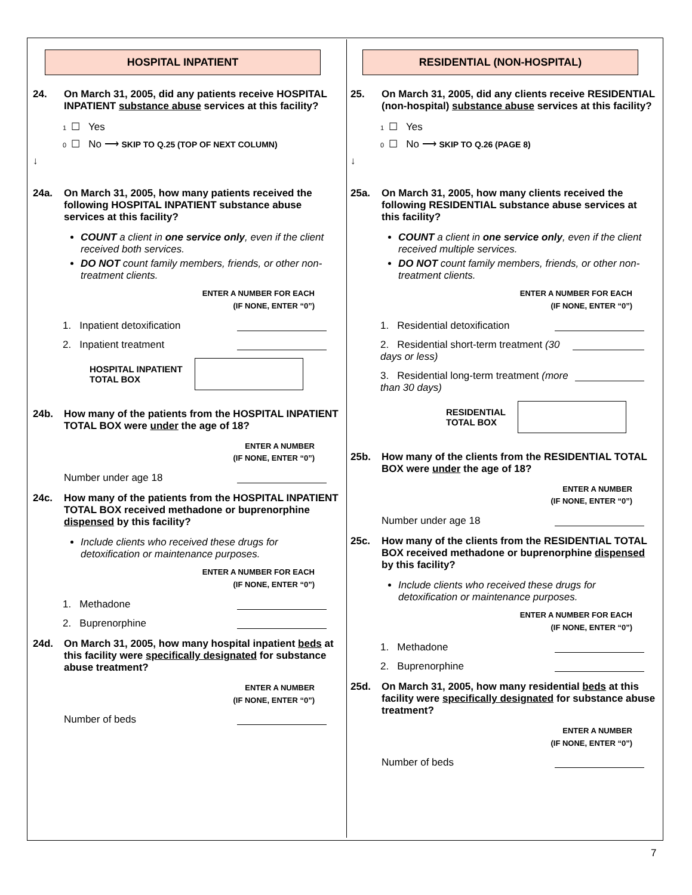HOSPITAL INPATIENT
24. On March 31, 2005, did any patients receive HOSPITAL INPATIENT substance abuse services at this facility?
1 ☐ Yes
0 ☐ No ⟶ SKIP TO Q.25 (TOP OF NEXT COLUMN)
↓
24a. On March 31, 2005, how many patients received the following HOSPITAL INPATIENT substance abuse services at this facility?
COUNT a client in one service only, even if the client received both services.
DO NOT count family members, friends, or other non-treatment clients.
ENTER A NUMBER FOR EACH
(IF NONE, ENTER “0”)
1. Inpatient detoxification
2. Inpatient treatment
HOSPITAL INPATIENT
TOTAL BOX
24b. How many of the patients from the HOSPITAL INPATIENT TOTAL BOX were under the age of 18?
ENTER A NUMBER
(IF NONE, ENTER “0”)
Number under age 18
24c. How many of the patients from the HOSPITAL INPATIENT TOTAL BOX received methadone or buprenorphine dispensed by this facility?
Include clients who received these drugs for detoxification or maintenance purposes.
ENTER A NUMBER FOR EACH
(IF NONE, ENTER “0”)
1. Methadone
2. Buprenorphine
24d. On March 31, 2005, how many hospital inpatient beds at this facility were specifically designated for substance abuse treatment?
ENTER A NUMBER
(IF NONE, ENTER “0”)
Number of beds
RESIDENTIAL (NON-HOSPITAL)
25. On March 31, 2005, did any clients receive RESIDENTIAL (non-hospital) substance abuse services at this facility?
1 ☐ Yes
0 ☐ No ⟶ SKIP TO Q.26 (PAGE 8)
↓
25a. On March 31, 2005, how many clients received the following RESIDENTIAL substance abuse services at this facility?
COUNT a client in one service only, even if the client received multiple services.
DO NOT count family members, friends, or other non-treatment clients.
ENTER A NUMBER FOR EACH
(IF NONE, ENTER “0”)
1. Residential detoxification
2. Residential short-term treatment (30 days or less)
3. Residential long-term treatment (more than 30 days)
RESIDENTIAL
TOTAL BOX
25b. How many of the clients from the RESIDENTIAL TOTAL BOX were under the age of 18?
ENTER A NUMBER
(IF NONE, ENTER “0”)
Number under age 18
25c. How many of the clients from the RESIDENTIAL TOTAL BOX received methadone or buprenorphine dispensed by this facility?
Include clients who received these drugs for detoxification or maintenance purposes.
ENTER A NUMBER FOR EACH
(IF NONE, ENTER “0”)
1. Methadone
2. Buprenorphine
25d. On March 31, 2005, how many residential beds at this facility were specifically designated for substance abuse treatment?
ENTER A NUMBER
(IF NONE, ENTER “0”)
Number of beds
7